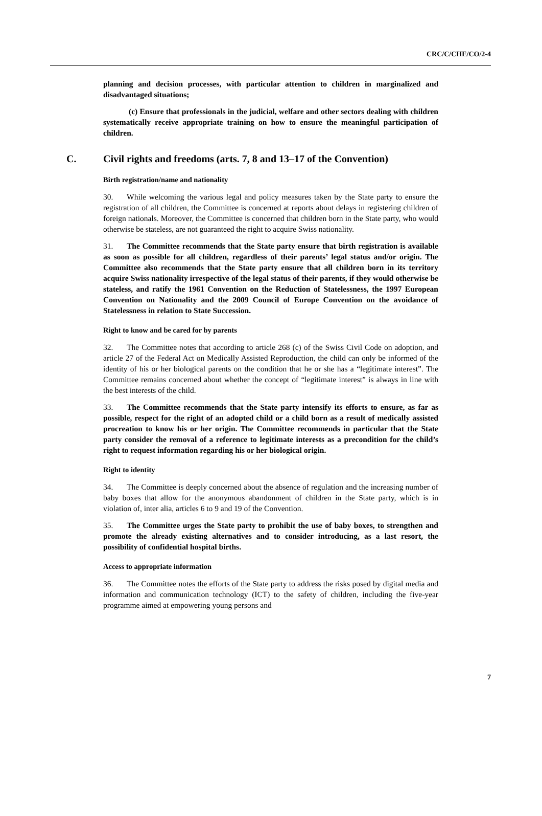CRC/C/CHE/CO/2-4
planning and decision processes, with particular attention to children in marginalized and disadvantaged situations;
(c) Ensure that professionals in the judicial, welfare and other sectors dealing with children systematically receive appropriate training on how to ensure the meaningful participation of children.
C. Civil rights and freedoms (arts. 7, 8 and 13–17 of the Convention)
Birth registration/name and nationality
30. While welcoming the various legal and policy measures taken by the State party to ensure the registration of all children, the Committee is concerned at reports about delays in registering children of foreign nationals. Moreover, the Committee is concerned that children born in the State party, who would otherwise be stateless, are not guaranteed the right to acquire Swiss nationality.
31. The Committee recommends that the State party ensure that birth registration is available as soon as possible for all children, regardless of their parents’ legal status and/or origin. The Committee also recommends that the State party ensure that all children born in its territory acquire Swiss nationality irrespective of the legal status of their parents, if they would otherwise be stateless, and ratify the 1961 Convention on the Reduction of Statelessness, the 1997 European Convention on Nationality and the 2009 Council of Europe Convention on the avoidance of Statelessness in relation to State Succession.
Right to know and be cared for by parents
32. The Committee notes that according to article 268 (c) of the Swiss Civil Code on adoption, and article 27 of the Federal Act on Medically Assisted Reproduction, the child can only be informed of the identity of his or her biological parents on the condition that he or she has a “legitimate interest”. The Committee remains concerned about whether the concept of “legitimate interest” is always in line with the best interests of the child.
33. The Committee recommends that the State party intensify its efforts to ensure, as far as possible, respect for the right of an adopted child or a child born as a result of medically assisted procreation to know his or her origin. The Committee recommends in particular that the State party consider the removal of a reference to legitimate interests as a precondition for the child’s right to request information regarding his or her biological origin.
Right to identity
34. The Committee is deeply concerned about the absence of regulation and the increasing number of baby boxes that allow for the anonymous abandonment of children in the State party, which is in violation of, inter alia, articles 6 to 9 and 19 of the Convention.
35. The Committee urges the State party to prohibit the use of baby boxes, to strengthen and promote the already existing alternatives and to consider introducing, as a last resort, the possibility of confidential hospital births.
Access to appropriate information
36. The Committee notes the efforts of the State party to address the risks posed by digital media and information and communication technology (ICT) to the safety of children, including the five-year programme aimed at empowering young persons and
7